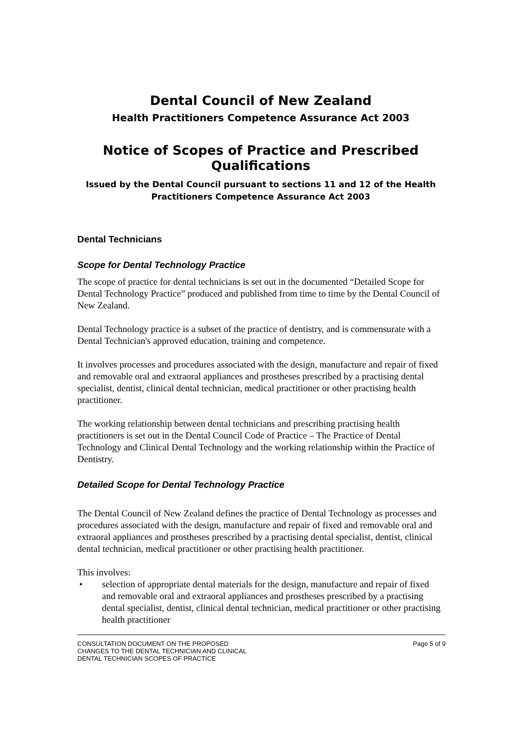Dental Council of New Zealand
Health Practitioners Competence Assurance Act 2003
Notice of Scopes of Practice and Prescribed Qualifications
Issued by the Dental Council pursuant to sections 11 and 12 of the Health Practitioners Competence Assurance Act 2003
Dental Technicians
Scope for Dental Technology Practice
The scope of practice for dental technicians is set out in the documented “Detailed Scope for Dental Technology Practice” produced and published from time to time by the Dental Council of New Zealand.
Dental Technology practice is a subset of the practice of dentistry, and is commensurate with a Dental Technician's approved education, training and competence.
It involves processes and procedures associated with the design, manufacture and repair of fixed and removable oral and extraoral appliances and prostheses prescribed by a practising dental specialist, dentist, clinical dental technician, medical practitioner or other practising health practitioner.
The working relationship between dental technicians and prescribing practising health practitioners is set out in the Dental Council Code of Practice – The Practice of Dental Technology and Clinical Dental Technology and the working relationship within the Practice of Dentistry.
Detailed Scope for Dental Technology Practice
The Dental Council of New Zealand defines the practice of Dental Technology as processes and procedures associated with the design, manufacture and repair of fixed and removable oral and extraoral appliances and prostheses prescribed by a practising dental specialist, dentist, clinical dental technician, medical practitioner or other practising health practitioner.
This involves:
• selection of appropriate dental materials for the design, manufacture and repair of fixed and removable oral and extraoral appliances and prostheses prescribed by a practising dental specialist, dentist, clinical dental technician, medical practitioner or other practising health practitioner
CONSULTATION DOCUMENT ON THE PROPOSED
CHANGES TO THE DENTAL TECHNICIAN AND CLINICAL
DENTAL TECHNICIAN SCOPES OF PRACTICE
Page 5 of 9